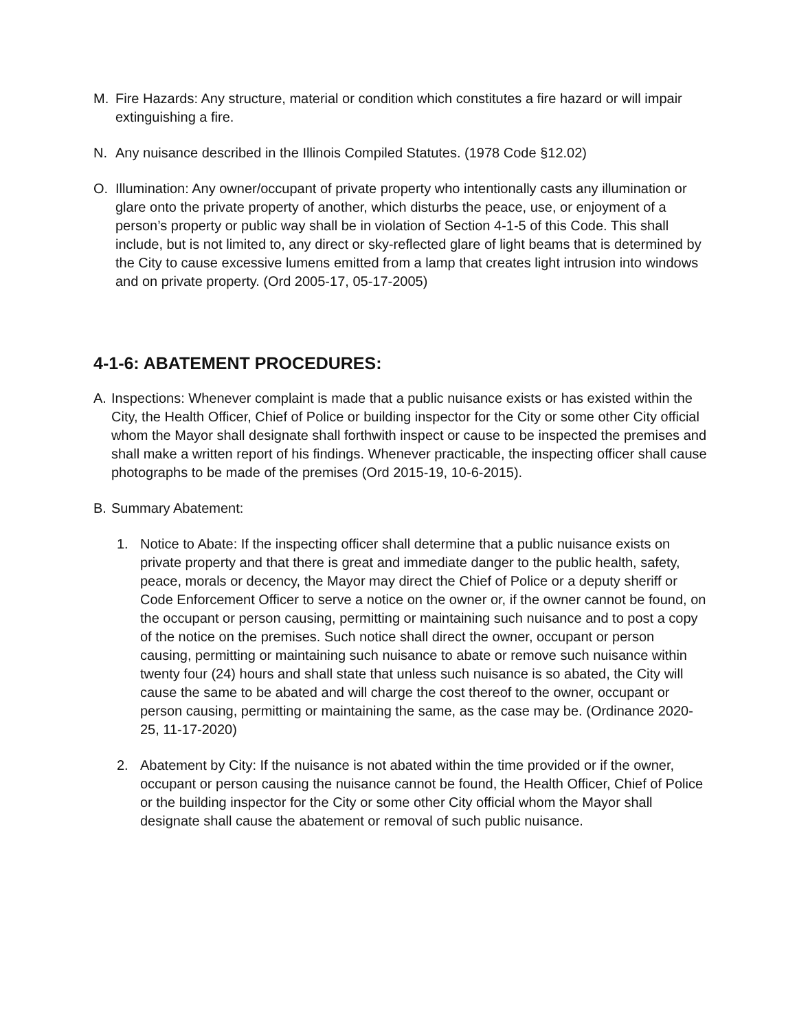M. Fire Hazards: Any structure, material or condition which constitutes a fire hazard or will impair extinguishing a fire.
N. Any nuisance described in the Illinois Compiled Statutes. (1978 Code §12.02)
O. Illumination: Any owner/occupant of private property who intentionally casts any illumination or glare onto the private property of another, which disturbs the peace, use, or enjoyment of a person’s property or public way shall be in violation of Section 4-1-5 of this Code. This shall include, but is not limited to, any direct or sky-reflected glare of light beams that is determined by the City to cause excessive lumens emitted from a lamp that creates light intrusion into windows and on private property. (Ord 2005-17, 05-17-2005)
4-1-6: ABATEMENT PROCEDURES:
A. Inspections: Whenever complaint is made that a public nuisance exists or has existed within the City, the Health Officer, Chief of Police or building inspector for the City or some other City official whom the Mayor shall designate shall forthwith inspect or cause to be inspected the premises and shall make a written report of his findings. Whenever practicable, the inspecting officer shall cause photographs to be made of the premises (Ord 2015-19, 10-6-2015).
B. Summary Abatement:
1. Notice to Abate: If the inspecting officer shall determine that a public nuisance exists on private property and that there is great and immediate danger to the public health, safety, peace, morals or decency, the Mayor may direct the Chief of Police or a deputy sheriff or Code Enforcement Officer to serve a notice on the owner or, if the owner cannot be found, on the occupant or person causing, permitting or maintaining such nuisance and to post a copy of the notice on the premises. Such notice shall direct the owner, occupant or person causing, permitting or maintaining such nuisance to abate or remove such nuisance within twenty four (24) hours and shall state that unless such nuisance is so abated, the City will cause the same to be abated and will charge the cost thereof to the owner, occupant or person causing, permitting or maintaining the same, as the case may be. (Ordinance 2020-25, 11-17-2020)
2. Abatement by City: If the nuisance is not abated within the time provided or if the owner, occupant or person causing the nuisance cannot be found, the Health Officer, Chief of Police or the building inspector for the City or some other City official whom the Mayor shall designate shall cause the abatement or removal of such public nuisance.